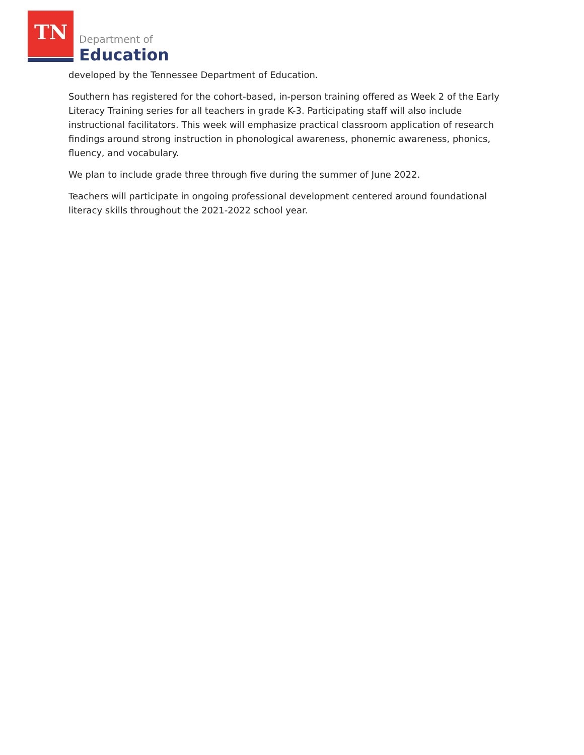TN Department of
Education
developed by the Tennessee Department of Education.
Southern has registered for the cohort-based, in-person training offered as Week 2 of the Early Literacy Training series for all teachers in grade K-3. Participating staff will also include instructional facilitators. This week will emphasize practical classroom application of research findings around strong instruction in phonological awareness, phonemic awareness, phonics, fluency, and vocabulary.
We plan to include grade three through five during the summer of June 2022.
Teachers will participate in ongoing professional development centered around foundational literacy skills throughout the 2021-2022 school year.